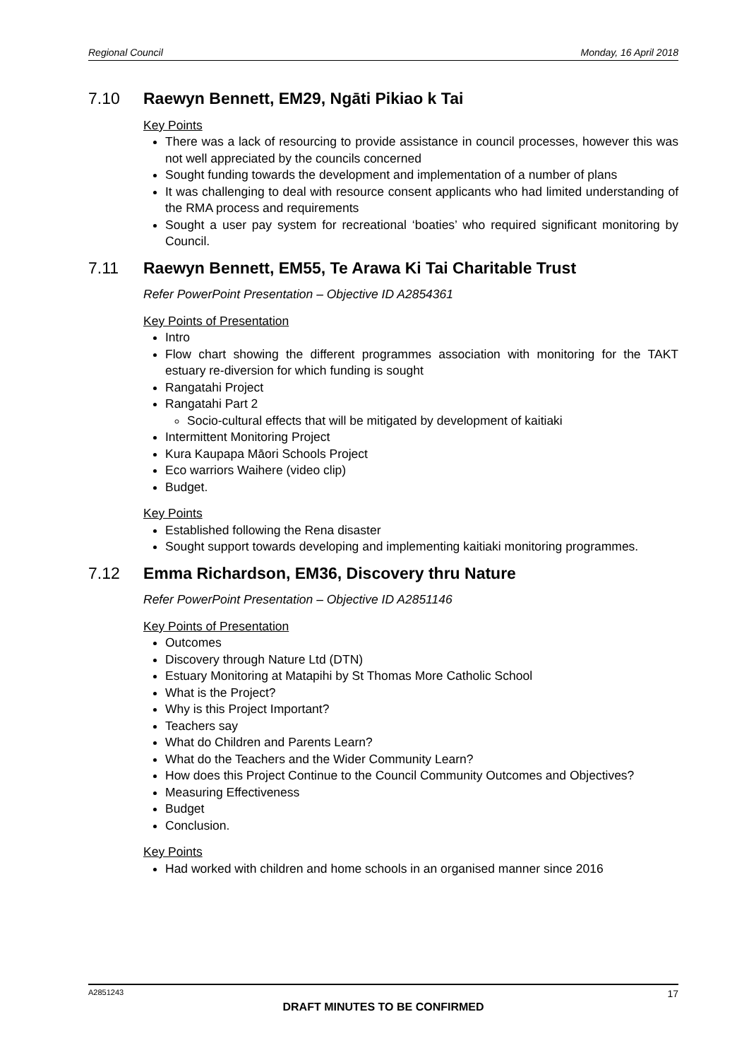Regional Council Monday, 16 April 2018
7.10 Raewyn Bennett, EM29, Ngāti Pikiao k Tai
Key Points
There was a lack of resourcing to provide assistance in council processes, however this was not well appreciated by the councils concerned
Sought funding towards the development and implementation of a number of plans
It was challenging to deal with resource consent applicants who had limited understanding of the RMA process and requirements
Sought a user pay system for recreational ‘boaties’ who required significant monitoring by Council.
7.11 Raewyn Bennett, EM55, Te Arawa Ki Tai Charitable Trust
Refer PowerPoint Presentation – Objective ID A2854361
Key Points of Presentation
Intro
Flow chart showing the different programmes association with monitoring for the TAKT estuary re-diversion for which funding is sought
Rangatahi Project
Rangatahi Part 2
Socio-cultural effects that will be mitigated by development of kaitiaki
Intermittent Monitoring Project
Kura Kaupapa Māori Schools Project
Eco warriors Waihere (video clip)
Budget.
Key Points
Established following the Rena disaster
Sought support towards developing and implementing kaitiaki monitoring programmes.
7.12 Emma Richardson, EM36, Discovery thru Nature
Refer PowerPoint Presentation – Objective ID A2851146
Key Points of Presentation
Outcomes
Discovery through Nature Ltd (DTN)
Estuary Monitoring at Matapihi by St Thomas More Catholic School
What is the Project?
Why is this Project Important?
Teachers say
What do Children and Parents Learn?
What do the Teachers and the Wider Community Learn?
How does this Project Continue to the Council Community Outcomes and Objectives?
Measuring Effectiveness
Budget
Conclusion.
Key Points
Had worked with children and home schools in an organised manner since 2016
A2851243 17
DRAFT MINUTES TO BE CONFIRMED